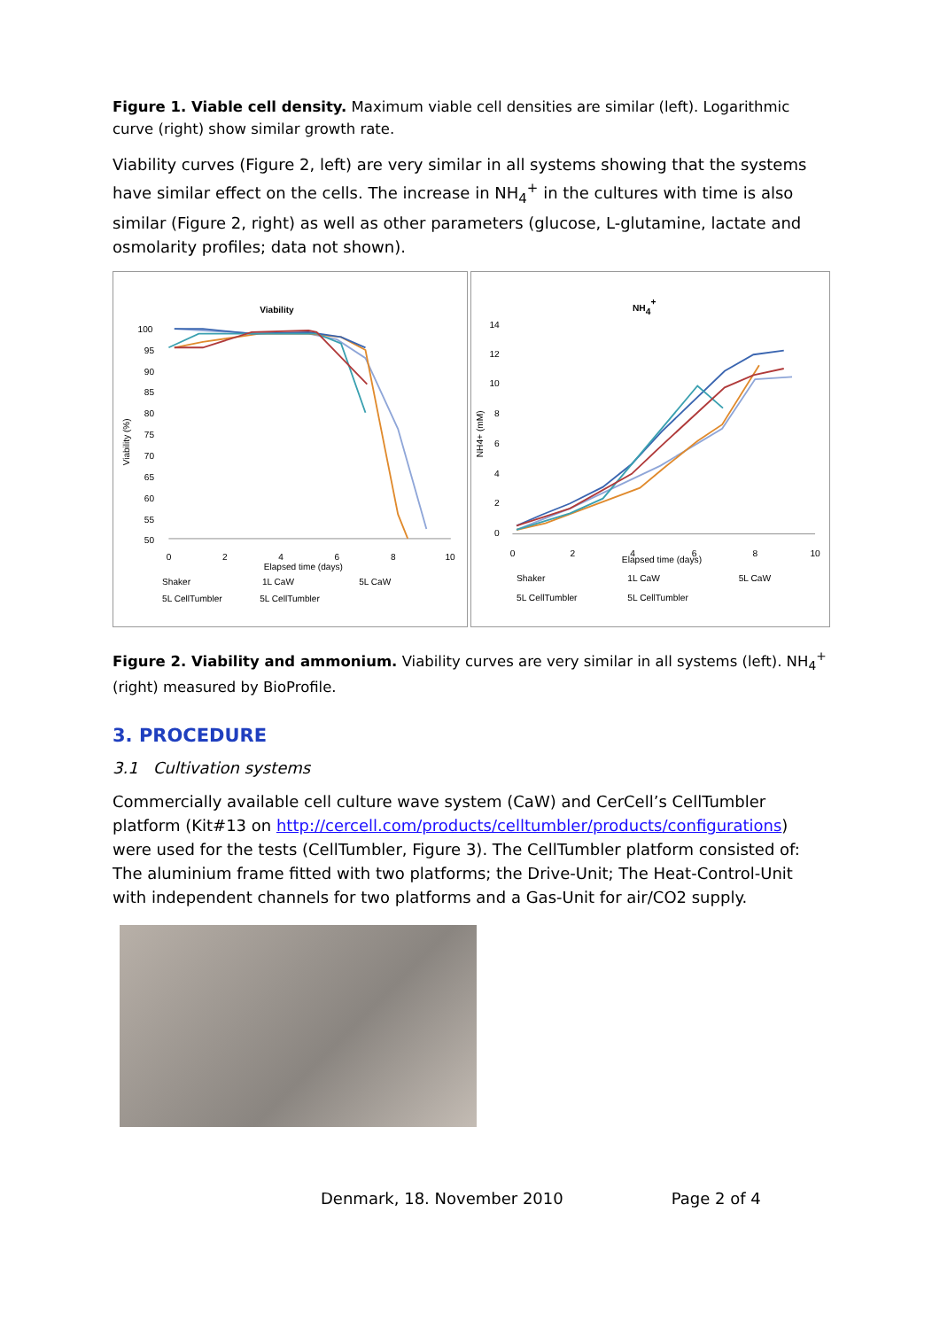Figure 1. Viable cell density. Maximum viable cell densities are similar (left). Logarithmic curve (right) show similar growth rate.
Viability curves (Figure 2, left) are very similar in all systems showing that the systems have similar effect on the cells. The increase in NH<sub>4</sub><sup>+</sup> in the cultures with time is also similar (Figure 2, right) as well as other parameters (glucose, L-glutamine, lactate and osmolarity profiles; data not shown).
Viability
100
95
90
85
80
75
70
65
60
55
50
Viability (%)
0
2
4
6
8
10
Elapsed time (days)
Shaker
1L CaW
5L CaW
5L CellTumbler
5L CellTumbler
NH4+
14
12
10
8
6
4
2
0
NH4+ (mM)
0
2
4
6
8
10
Elapsed time (days)
Shaker
1L CaW
5L CaW
5L CellTumbler
5L CellTumbler
Figure 2. Viability and ammonium. Viability curves are very similar in all systems (left). NH<sub>4</sub><sup>+</sup> (right) measured by BioProfile.
3. PROCEDURE
3.1 Cultivation systems
Commercially available cell culture wave system (CaW) and CerCell’s CellTumbler platform (Kit#13 on http://cercell.com/products/celltumbler/products/configurations) were used for the tests (CellTumbler, Figure 3). The CellTumbler platform consisted of: The aluminium frame fitted with two platforms; the Drive-Unit; The Heat-Control-Unit with independent channels for two platforms and a Gas-Unit for air/CO2 supply.
Denmark, 18. November 2010 Page 2 of 4